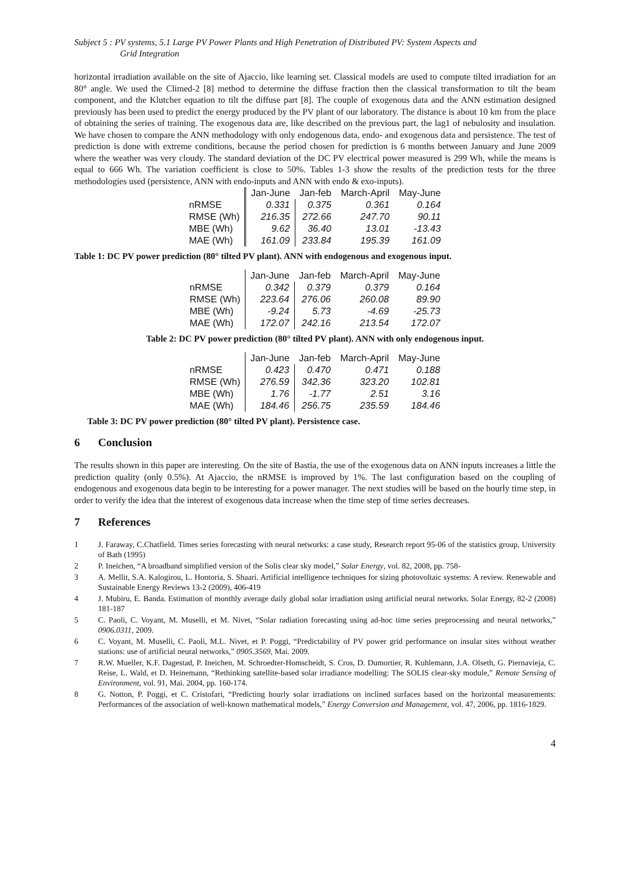Subject 5 : PV systems, 5.1 Large PV Power Plants and High Penetration of Distributed PV: System Aspects and
Grid Integration
horizontal irradiation available on the site of Ajaccio, like learning set. Classical models are used to compute tilted irradiation for an 80° angle. We used the Climed-2 [8] method to determine the diffuse fraction then the classical transformation to tilt the beam component, and the Klutcher equation to tilt the diffuse part [8]. The couple of exogenous data and the ANN estimation designed previously has been used to predict the energy produced by the PV plant of our laboratory. The distance is about 10 km from the place of obtaining the series of training. The exogenous data are, like described on the previous part, the lag1 of nebulosity and insulation. We have chosen to compare the ANN methodology with only endogenous data, endo- and exogenous data and persistence. The test of prediction is done with extreme conditions, because the period chosen for prediction is 6 months between January and June 2009 where the weather was very cloudy. The standard deviation of the DC PV electrical power measured is 299 Wh, while the means is equal to 666 Wh. The variation coefficient is close to 50%. Tables 1-3 show the results of the prediction tests for the three methodologies used (persistence, ANN with endo-inputs and ANN with endo & exo-inputs).
| | Jan-June | Jan-feb | March-April | May-June |
| --- | --- | --- | --- | --- |
| nRMSE | 0.331 | 0.375 | 0.361 | 0.164 |
| RMSE (Wh) | 216.35 | 272.66 | 247.70 | 90.11 |
| MBE (Wh) | 9.62 | 36.40 | 13.01 | -13.43 |
| MAE (Wh) | 161.09 | 233.84 | 195.39 | 161.09 |
Table 1: DC PV power prediction (80° tilted PV plant). ANN with endogenous and exogenous input.
| | Jan-June | Jan-feb | March-April | May-June |
| --- | --- | --- | --- | --- |
| nRMSE | 0.342 | 0.379 | 0.379 | 0.164 |
| RMSE (Wh) | 223.64 | 276.06 | 260.08 | 89.90 |
| MBE (Wh) | -9.24 | 5.73 | -4.69 | -25.73 |
| MAE (Wh) | 172.07 | 242.16 | 213.54 | 172.07 |
Table 2: DC PV power prediction (80° tilted PV plant). ANN with only endogenous input.
| | Jan-June | Jan-feb | March-April | May-June |
| --- | --- | --- | --- | --- |
| nRMSE | 0.423 | 0.470 | 0.471 | 0.188 |
| RMSE (Wh) | 276.59 | 342.36 | 323.20 | 102.81 |
| MBE (Wh) | 1.76 | -1.77 | 2.51 | 3.16 |
| MAE (Wh) | 184.46 | 256.75 | 235.59 | 184.46 |
Table 3: DC PV power prediction (80° tilted PV plant). Persistence case.
6 Conclusion
The results shown in this paper are interesting. On the site of Bastia, the use of the exogenous data on ANN inputs increases a little the prediction quality (only 0.5%). At Ajaccio, the nRMSE is improved by 1%. The last configuration based on the coupling of endogenous and exogenous data begin to be interesting for a power manager. The next studies will be based on the hourly time step, in order to verify the idea that the interest of exogenous data increase when the time step of time series decreases.
7 References
1 J. Faraway, C.Chatfield. Times series forecasting with neural networks: a case study, Research report 95-06 of the statistics group, University of Bath (1995)
2 P. Ineichen, “A broadband simplified version of the Solis clear sky model,” Solar Energy, vol. 82, 2008, pp. 758-
3 A. Mellit, S.A. Kalogirou, L. Hontoria, S. Shaari. Artificial intelligence techniques for sizing photovoltaic systems: A review. Renewable and Sustainable Energy Reviews 13-2 (2009), 406-419
4 J. Mubiru, E. Banda. Estimation of monthly average daily global solar irradiation using artificial neural networks. Solar Energy, 82-2 (2008) 181-187
5 C. Paoli, C. Voyant, M. Muselli, et M. Nivet, “Solar radiation forecasting using ad-hoc time series preprocessing and neural networks,” 0906.0311, 2009.
6 C. Voyant, M. Muselli, C. Paoli, M.L. Nivet, et P. Poggi, “Predictability of PV power grid performance on insular sites without weather stations: use of artificial neural networks,” 0905.3569, Mai. 2009.
7 R.W. Mueller, K.F. Dagestad, P. Ineichen, M. Schroedter-Homscheidt, S. Cros, D. Dumortier, R. Kuhlemann, J.A. Olseth, G. Piernavieja, C. Reise, L. Wald, et D. Heinemann, “Rethinking satellite-based solar irradiance modelling: The SOLIS clear-sky module,” Remote Sensing of Environment, vol. 91, Mai. 2004, pp. 160-174.
8 G. Notton, P. Poggi, et C. Cristofari, “Predicting hourly solar irradiations on inclined surfaces based on the horizontal measurements: Performances of the association of well-known mathematical models,” Energy Conversion and Management, vol. 47, 2006, pp. 1816-1829.
4